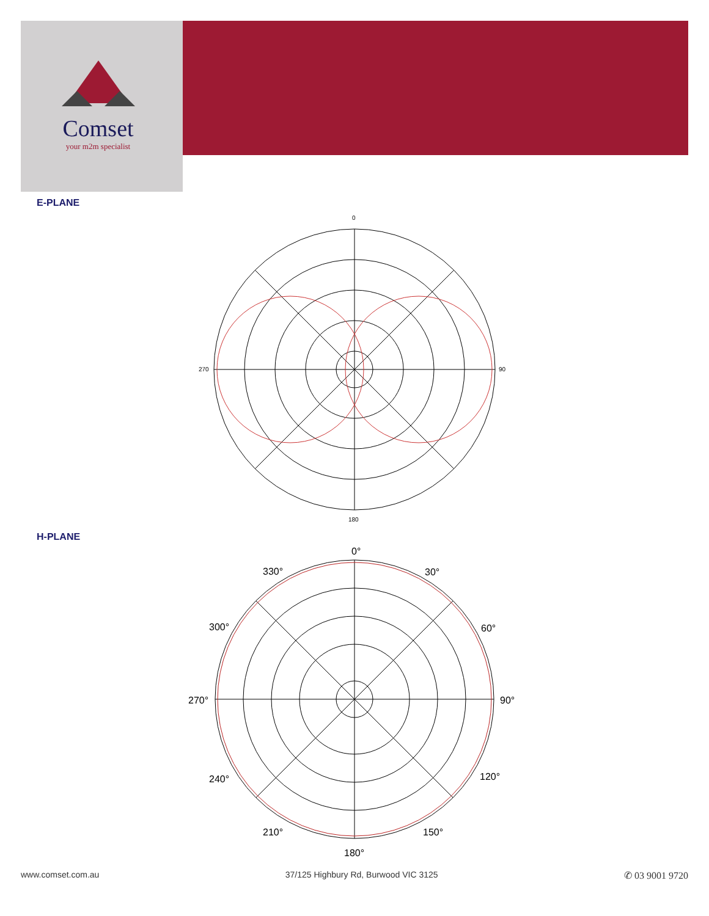Comset
your m2m specialist
E-PLANE
0
90
180
270
H-PLANE
0°
30°
60°
90°
120°
150°
180°
210°
240°
270°
300°
330°
www.comset.com.au 37/125 Highbury Rd, Burwood VIC 3125 ✆ 03 9001 9720